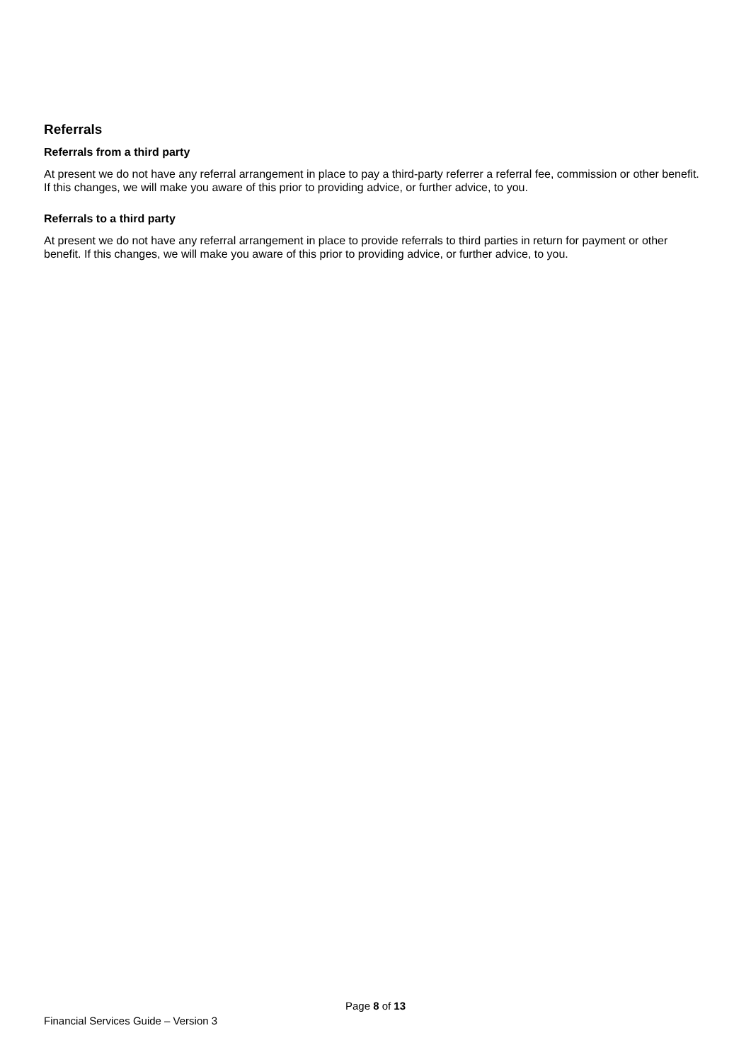Referrals
Referrals from a third party
At present we do not have any referral arrangement in place to pay a third-party referrer a referral fee, commission or other benefit. If this changes, we will make you aware of this prior to providing advice, or further advice, to you.
Referrals to a third party
At present we do not have any referral arrangement in place to provide referrals to third parties in return for payment or other benefit. If this changes, we will make you aware of this prior to providing advice, or further advice, to you.
Page 8 of 13
Financial Services Guide – Version 3